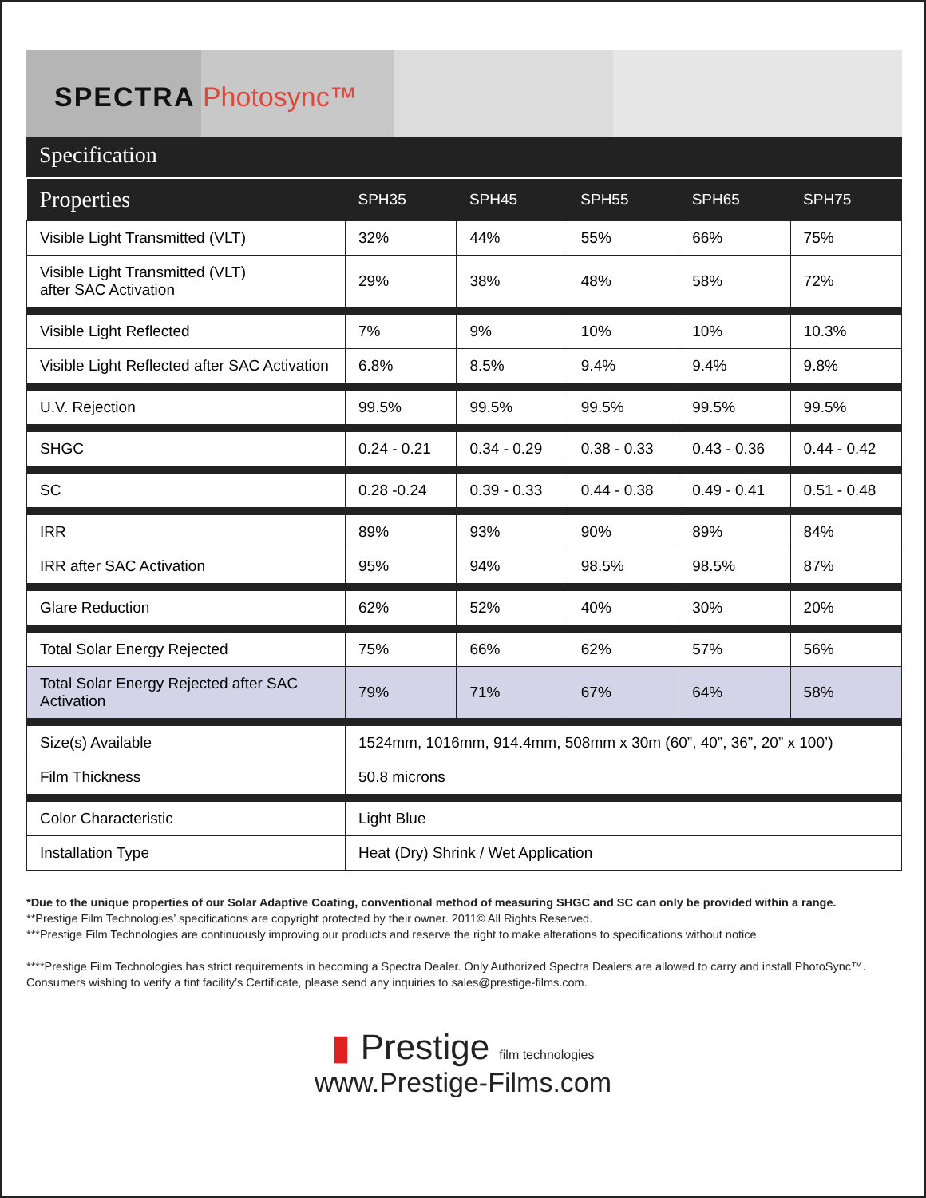SPECTRA Photosync™
Specification
| Properties | SPH35 | SPH45 | SPH55 | SPH65 | SPH75 |
| --- | --- | --- | --- | --- | --- |
| Visible Light Transmitted (VLT) | 32% | 44% | 55% | 66% | 75% |
| Visible Light Transmitted (VLT) after SAC Activation | 29% | 38% | 48% | 58% | 72% |
| Visible Light Reflected | 7% | 9% | 10% | 10% | 10.3% |
| Visible Light Reflected after SAC Activation | 6.8% | 8.5% | 9.4% | 9.4% | 9.8% |
| U.V. Rejection | 99.5% | 99.5% | 99.5% | 99.5% | 99.5% |
| SHGC | 0.24 - 0.21 | 0.34 - 0.29 | 0.38 - 0.33 | 0.43 - 0.36 | 0.44 - 0.42 |
| SC | 0.28 -0.24 | 0.39 - 0.33 | 0.44 - 0.38 | 0.49 - 0.41 | 0.51 - 0.48 |
| IRR | 89% | 93% | 90% | 89% | 84% |
| IRR after SAC Activation | 95% | 94% | 98.5% | 98.5% | 87% |
| Glare Reduction | 62% | 52% | 40% | 30% | 20% |
| Total Solar Energy Rejected | 75% | 66% | 62% | 57% | 56% |
| Total Solar Energy Rejected after SAC Activation | 79% | 71% | 67% | 64% | 58% |
| Size(s) Available | 1524mm, 1016mm, 914.4mm, 508mm x 30m (60”, 40”, 36”, 20” x 100’) | | | | |
| Film Thickness | 50.8 microns | | | | |
| Color Characteristic | Light Blue | | | | |
| Installation Type | Heat (Dry) Shrink / Wet Application | | | | |
*Due to the unique properties of our Solar Adaptive Coating, conventional method of measuring SHGC and SC can only be provided within a range.
**Prestige Film Technologies’ specifications are copyright protected by their owner. 2011© All Rights Reserved.
***Prestige Film Technologies are continuously improving our products and reserve the right to make alterations to specifications without notice.
****Prestige Film Technologies has strict requirements in becoming a Spectra Dealer. Only Authorized Spectra Dealers are allowed to carry and install PhotoSync™.
Consumers wishing to verify a tint facility’s Certificate, please send any inquiries to sales@prestige-films.com.
▮ Prestige film technologies
www.Prestige-Films.com